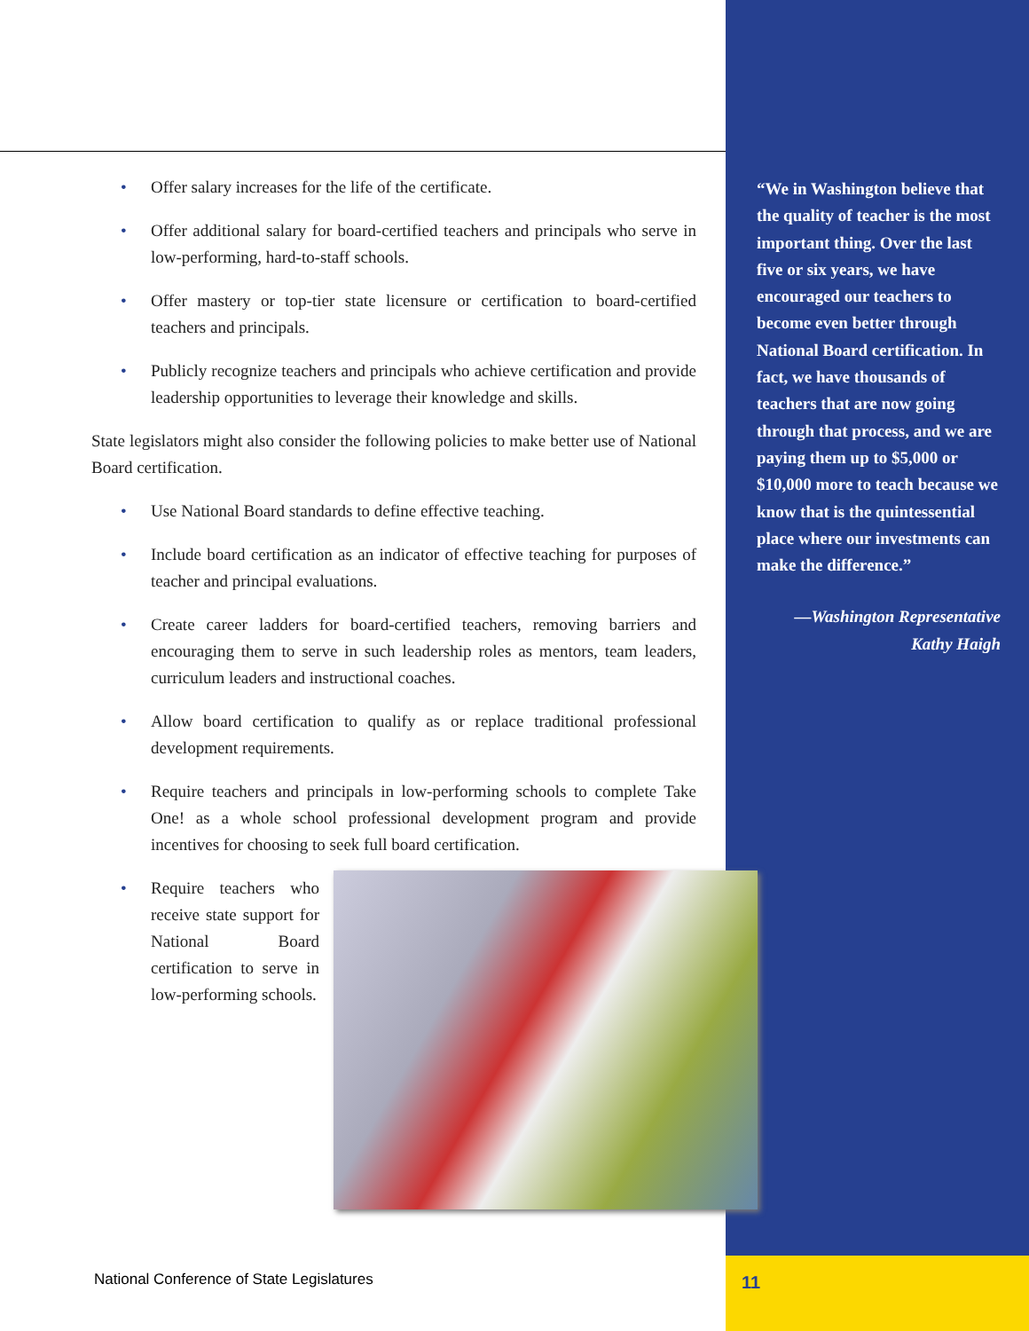• Offer salary increases for the life of the certificate.
• Offer additional salary for board-certified teachers and principals who serve in low-performing, hard-to-staff schools.
• Offer mastery or top-tier state licensure or certification to board-certified teachers and principals.
• Publicly recognize teachers and principals who achieve certification and provide leadership opportunities to leverage their knowledge and skills.
State legislators might also consider the following policies to make better use of National Board certification.
• Use National Board standards to define effective teaching.
• Include board certification as an indicator of effective teaching for purposes of teacher and principal evaluations.
• Create career ladders for board-certified teachers, removing barriers and encouraging them to serve in such leadership roles as mentors, team leaders, curriculum leaders and instructional coaches.
• Allow board certification to qualify as or replace traditional professional development requirements.
• Require teachers and principals in low-performing schools to complete Take One! as a whole school professional development program and provide incentives for choosing to seek full board certification.
• Require teachers who receive state support for National Board certification to serve in low-performing schools.
“We in Washington believe that the quality of teacher is the most important thing. Over the last five or six years, we have encouraged our teachers to become even better through National Board certification. In fact, we have thousands of teachers that are now going through that process, and we are paying them up to $5,000 or $10,000 more to teach because we know that is the quintessential place where our investments can make the difference.”
—Washington Representative
Kathy Haigh
National Conference of State Legislatures
11